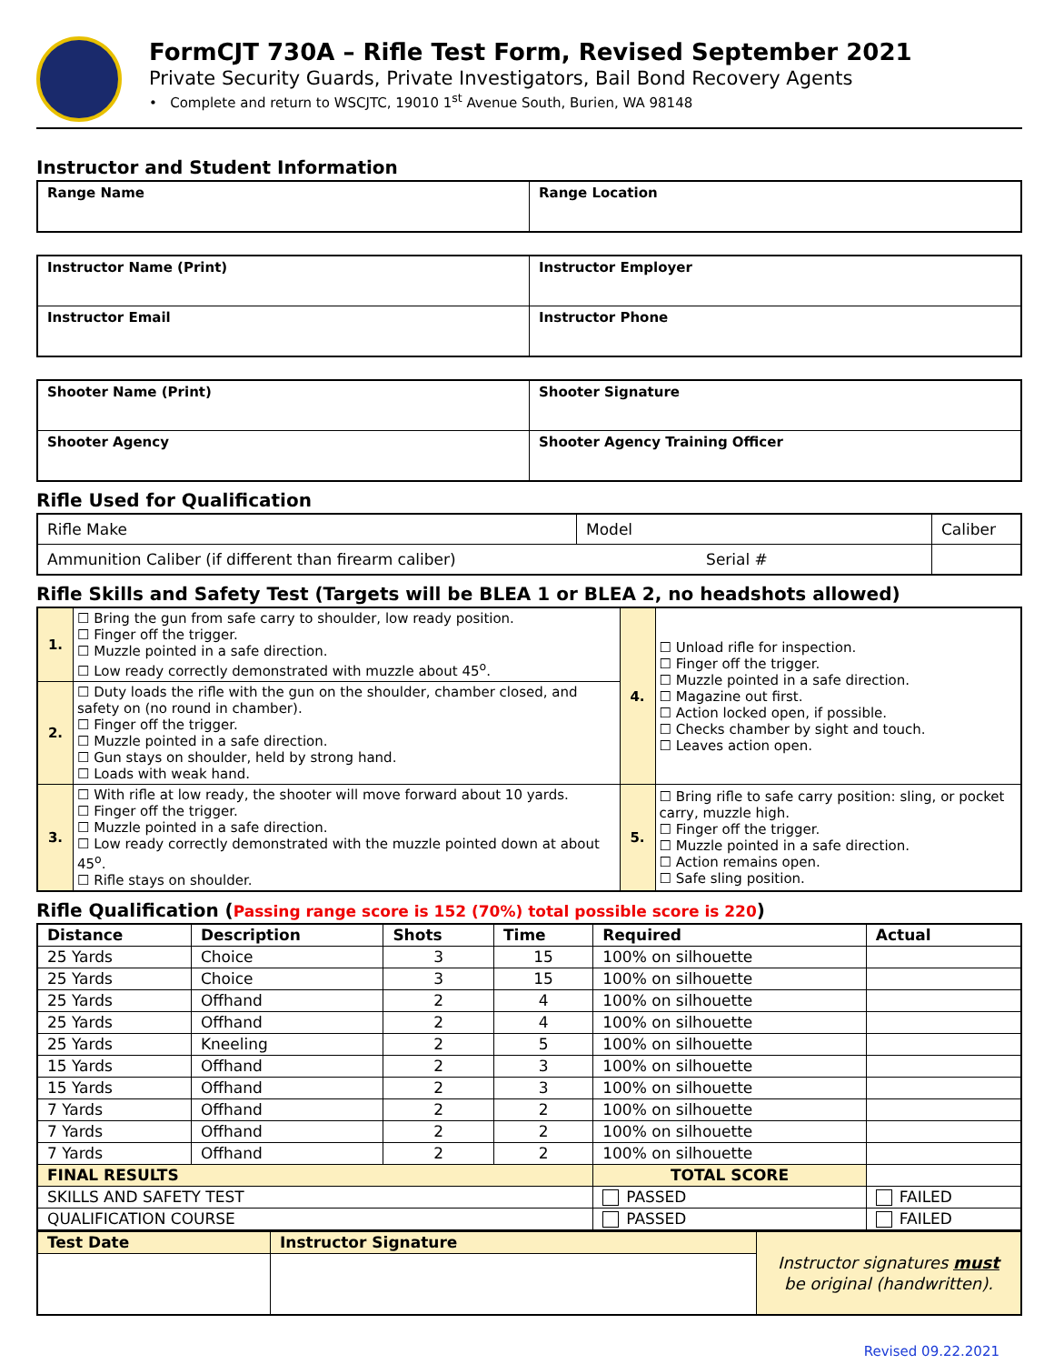FormCJT 730A – Rifle Test Form, Revised September 2021
Private Security Guards, Private Investigators, Bail Bond Recovery Agents
• Complete and return to WSCJTC, 19010 1<sup>st</sup> Avenue South, Burien, WA 98148
Instructor and Student Information
| Range Name | Range Location |
| Instructor Name (Print) | Instructor Employer |
| Instructor Email | Instructor Phone |
| Shooter Name (Print) | Shooter Signature |
| Shooter Agency | Shooter Agency Training Officer |
Rifle Used for Qualification
| Rifle Make | Model | Caliber |
| Ammunition Caliber (if different than firearm caliber) Serial # | | |
Rifle Skills and Safety Test (Targets will be BLEA 1 or BLEA 2, no headshots allowed)
| 1. | ☐ Bring the gun from safe carry to shoulder, low ready position. ☐ Finger off the trigger. ☐ Muzzle pointed in a safe direction. ☐ Low ready correctly demonstrated with muzzle about 45<sup>o</sup>. | 4. | ☐ Unload rifle for inspection. ☐ Finger off the trigger. ☐ Muzzle pointed in a safe direction. ☐ Magazine out first. ☐ Action locked open, if possible. ☐ Checks chamber by sight and touch. ☐ Leaves action open. |
| 2. | ☐ Duty loads the rifle with the gun on the shoulder, chamber closed, and safety on (no round in chamber). ☐ Finger off the trigger. ☐ Muzzle pointed in a safe direction. ☐ Gun stays on shoulder, held by strong hand. ☐ Loads with weak hand. | | |
| 3. | ☐ With rifle at low ready, the shooter will move forward about 10 yards. ☐ Finger off the trigger. ☐ Muzzle pointed in a safe direction. ☐ Low ready correctly demonstrated with the muzzle pointed down at about 45<sup>o</sup>. ☐ Rifle stays on shoulder. | 5. | ☐ Bring rifle to safe carry position: sling, or pocket carry, muzzle high. ☐ Finger off the trigger. ☐ Muzzle pointed in a safe direction. ☐ Action remains open. ☐ Safe sling position. |
Rifle Qualification (Passing range score is 152 (70%) total possible score is 220)
| Distance | Description | Shots | Time | Required | Actual |
| --- | --- | --- | --- | --- | --- |
| 25 Yards | Choice | 3 | 15 | 100% on silhouette | |
| 25 Yards | Choice | 3 | 15 | 100% on silhouette | |
| 25 Yards | Offhand | 2 | 4 | 100% on silhouette | |
| 25 Yards | Offhand | 2 | 4 | 100% on silhouette | |
| 25 Yards | Kneeling | 2 | 5 | 100% on silhouette | |
| 15 Yards | Offhand | 2 | 3 | 100% on silhouette | |
| 15 Yards | Offhand | 2 | 3 | 100% on silhouette | |
| 7 Yards | Offhand | 2 | 2 | 100% on silhouette | |
| 7 Yards | Offhand | 2 | 2 | 100% on silhouette | |
| 7 Yards | Offhand | 2 | 2 | 100% on silhouette | |
| FINAL RESULTS | | | | TOTAL SCORE | |
| SKILLS AND SAFETY TEST | | | | PASSED | FAILED |
| QUALIFICATION COURSE | | | | PASSED | FAILED |
| Test Date | Instructor Signature | Instructor signatures must be original (handwritten). |
Revised 09.22.2021